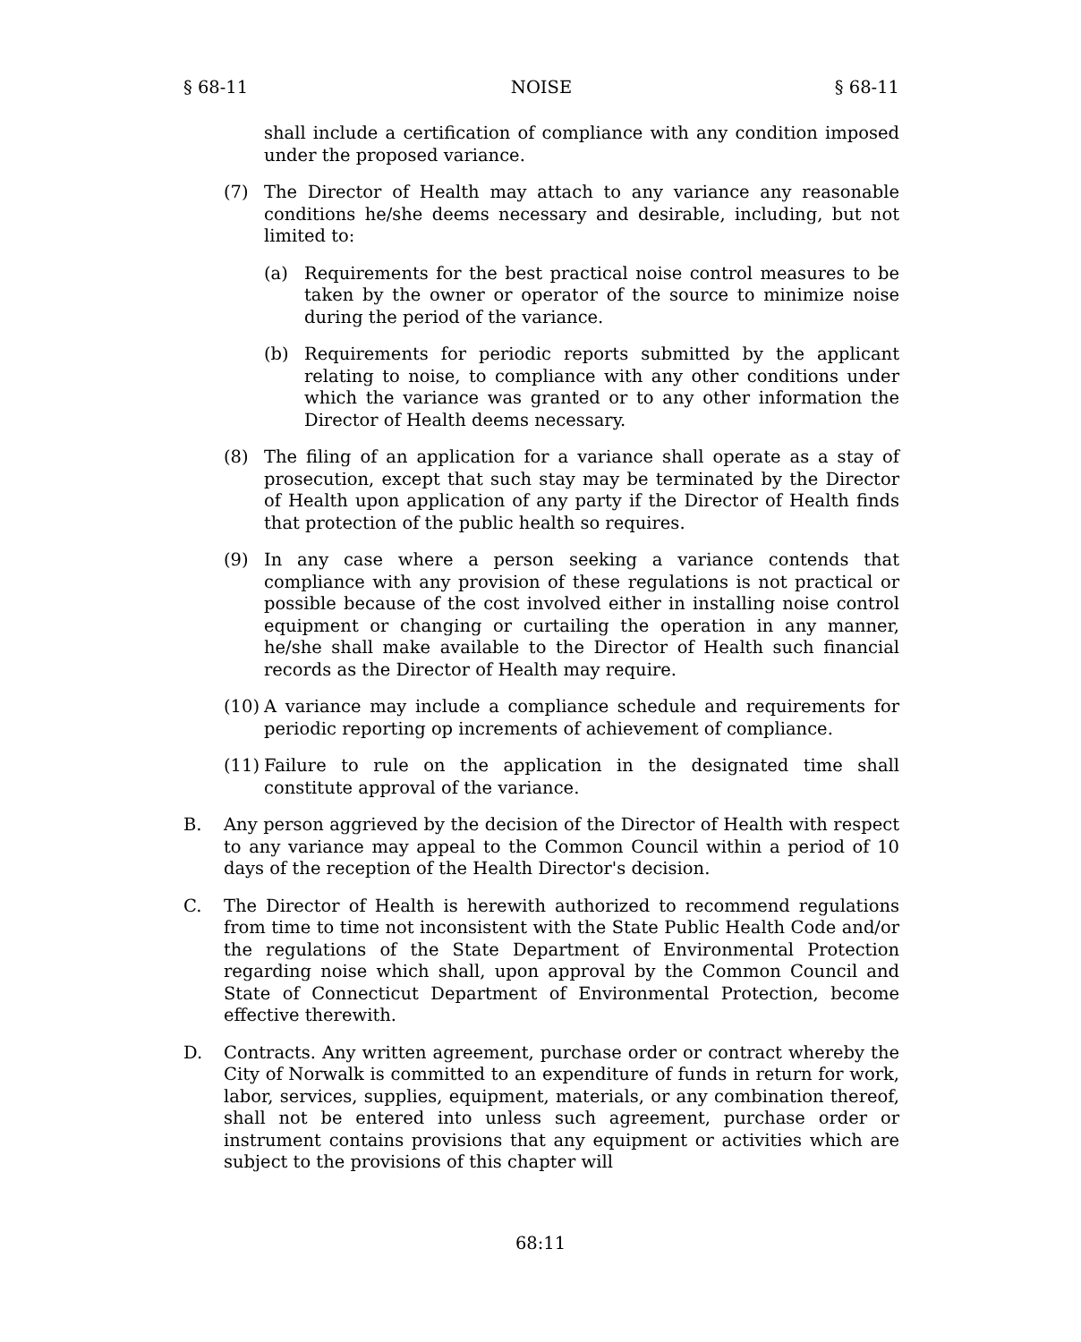§ 68-11 NOISE § 68-11
shall include a certification of compliance with any condition imposed under the proposed variance.
(7) The Director of Health may attach to any variance any reasonable conditions he/she deems necessary and desirable, including, but not limited to:
(a) Requirements for the best practical noise control measures to be taken by the owner or operator of the source to minimize noise during the period of the variance.
(b) Requirements for periodic reports submitted by the applicant relating to noise, to compliance with any other conditions under which the variance was granted or to any other information the Director of Health deems necessary.
(8) The filing of an application for a variance shall operate as a stay of prosecution, except that such stay may be terminated by the Director of Health upon application of any party if the Director of Health finds that protection of the public health so requires.
(9) In any case where a person seeking a variance contends that compliance with any provision of these regulations is not practical or possible because of the cost involved either in installing noise control equipment or changing or curtailing the operation in any manner, he/she shall make available to the Director of Health such financial records as the Director of Health may require.
(10) A variance may include a compliance schedule and requirements for periodic reporting op increments of achievement of compliance.
(11) Failure to rule on the application in the designated time shall constitute approval of the variance.
B. Any person aggrieved by the decision of the Director of Health with respect to any variance may appeal to the Common Council within a period of 10 days of the reception of the Health Director's decision.
C. The Director of Health is herewith authorized to recommend regulations from time to time not inconsistent with the State Public Health Code and/or the regulations of the State Department of Environmental Protection regarding noise which shall, upon approval by the Common Council and State of Connecticut Department of Environmental Protection, become effective therewith.
D. Contracts. Any written agreement, purchase order or contract whereby the City of Norwalk is committed to an expenditure of funds in return for work, labor, services, supplies, equipment, materials, or any combination thereof, shall not be entered into unless such agreement, purchase order or instrument contains provisions that any equipment or activities which are subject to the provisions of this chapter will
68:11